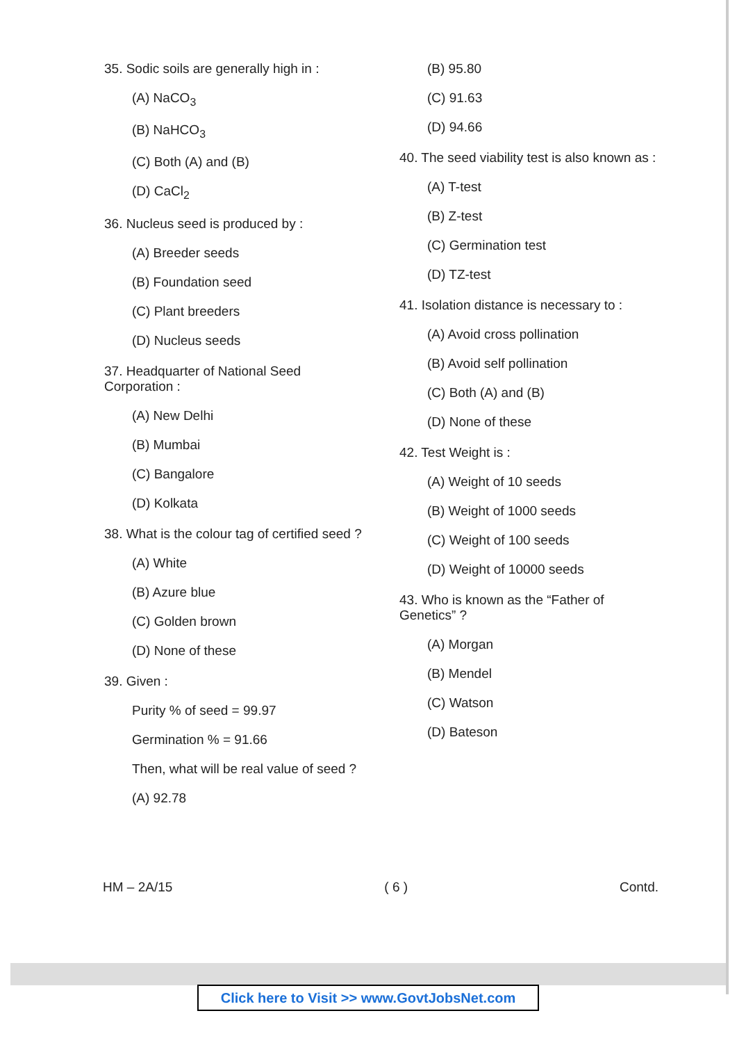35. Sodic soils are generally high in :
(A) NaCO<sub>3</sub>
(B) NaHCO<sub>3</sub>
(C) Both (A) and (B)
(D) CaCl<sub>2</sub>
36. Nucleus seed is produced by :
(A) Breeder seeds
(B) Foundation seed
(C) Plant breeders
(D) Nucleus seeds
37. Headquarter of National Seed Corporation :
(A) New Delhi
(B) Mumbai
(C) Bangalore
(D) Kolkata
38. What is the colour tag of certified seed ?
(A) White
(B) Azure blue
(C) Golden brown
(D) None of these
39. Given :
Purity % of seed = 99.97
Germination % = 91.66
Then, what will be real value of seed ?
(A) 92.78
(B) 95.80
(C) 91.63
(D) 94.66
40. The seed viability test is also known as :
(A) T-test
(B) Z-test
(C) Germination test
(D) TZ-test
41. Isolation distance is necessary to :
(A) Avoid cross pollination
(B) Avoid self pollination
(C) Both (A) and (B)
(D) None of these
42. Test Weight is :
(A) Weight of 10 seeds
(B) Weight of 1000 seeds
(C) Weight of 100 seeds
(D) Weight of 10000 seeds
43. Who is known as the “Father of Genetics” ?
(A) Morgan
(B) Mendel
(C) Watson
(D) Bateson
HM – 2A/15 ( 6 ) Contd.
Click here to Visit >> www.GovtJobsNet.com